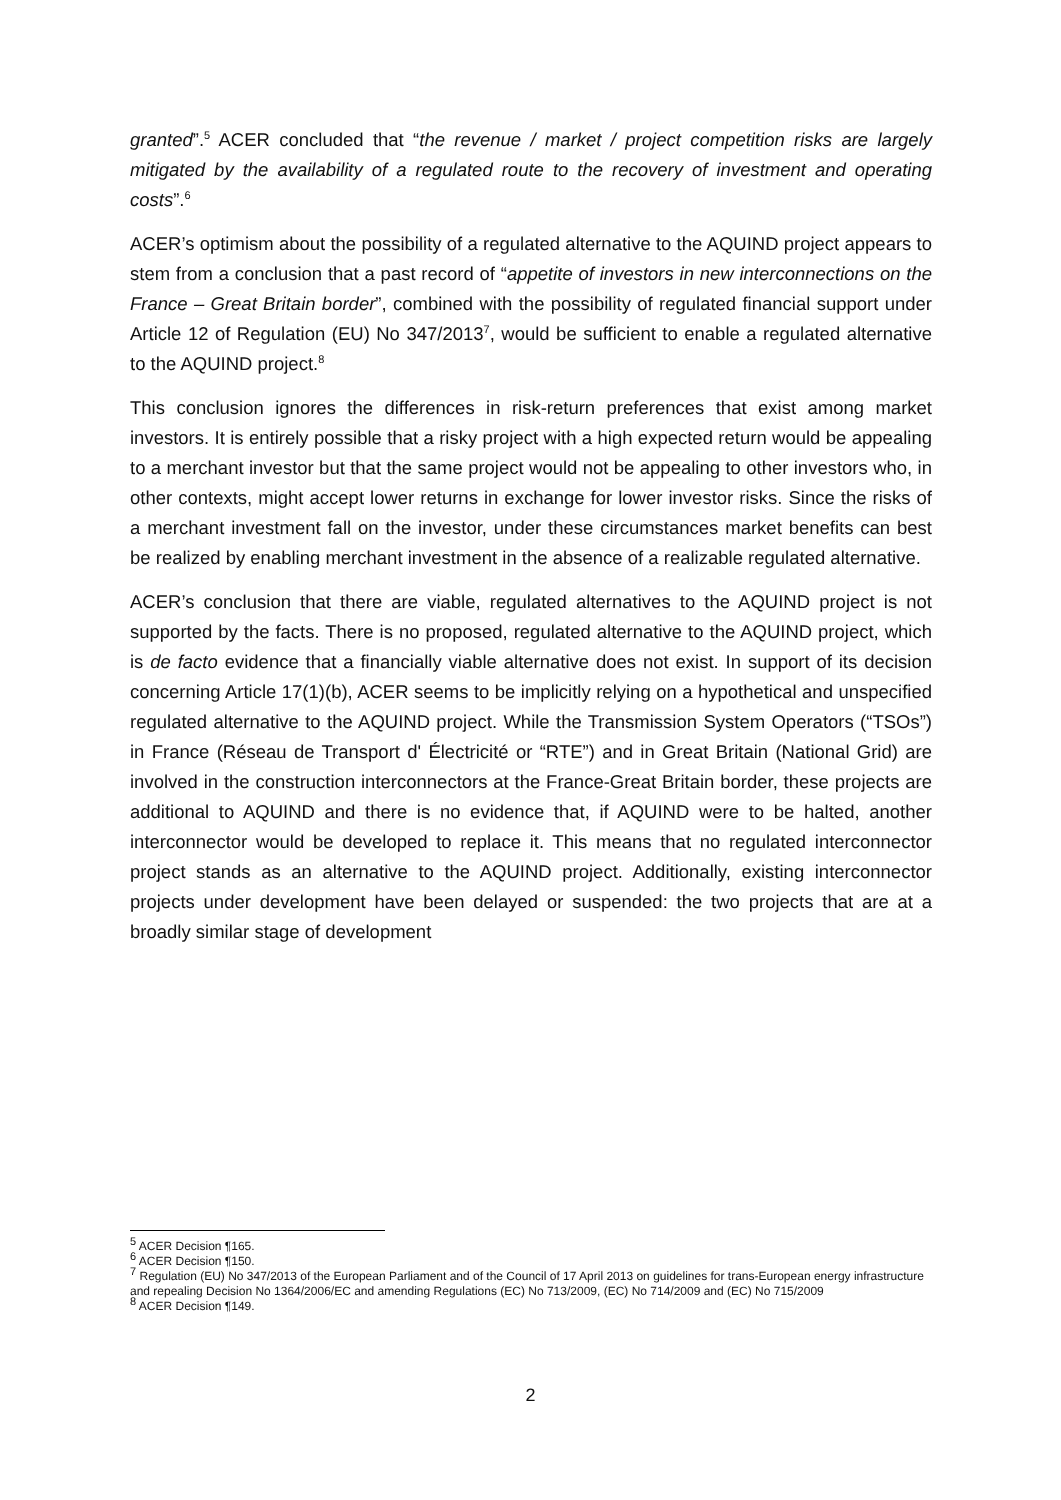granted”.<sup>5</sup> ACER concluded that “the revenue / market / project competition risks are largely mitigated by the availability of a regulated route to the recovery of investment and operating costs”.<sup>6</sup>
ACER’s optimism about the possibility of a regulated alternative to the AQUIND project appears to stem from a conclusion that a past record of “appetite of investors in new interconnections on the France – Great Britain border”, combined with the possibility of regulated financial support under Article 12 of Regulation (EU) No 347/2013<sup>7</sup>, would be sufficient to enable a regulated alternative to the AQUIND project.<sup>8</sup>
This conclusion ignores the differences in risk-return preferences that exist among market investors. It is entirely possible that a risky project with a high expected return would be appealing to a merchant investor but that the same project would not be appealing to other investors who, in other contexts, might accept lower returns in exchange for lower investor risks. Since the risks of a merchant investment fall on the investor, under these circumstances market benefits can best be realized by enabling merchant investment in the absence of a realizable regulated alternative.
ACER’s conclusion that there are viable, regulated alternatives to the AQUIND project is not supported by the facts. There is no proposed, regulated alternative to the AQUIND project, which is de facto evidence that a financially viable alternative does not exist. In support of its decision concerning Article 17(1)(b), ACER seems to be implicitly relying on a hypothetical and unspecified regulated alternative to the AQUIND project. While the Transmission System Operators (“TSOs”) in France (Réseau de Transport d' Électricité or “RTE”) and in Great Britain (National Grid) are involved in the construction interconnectors at the France-Great Britain border, these projects are additional to AQUIND and there is no evidence that, if AQUIND were to be halted, another interconnector would be developed to replace it. This means that no regulated interconnector project stands as an alternative to the AQUIND project. Additionally, existing interconnector projects under development have been delayed or suspended: the two projects that are at a broadly similar stage of development
<sup>5</sup> ACER Decision ¶165.
<sup>6</sup> ACER Decision ¶150.
<sup>7</sup> Regulation (EU) No 347/2013 of the European Parliament and of the Council of 17 April 2013 on guidelines for trans-European energy infrastructure and repealing Decision No 1364/2006/EC and amending Regulations (EC) No 713/2009, (EC) No 714/2009 and (EC) No 715/2009
<sup>8</sup> ACER Decision ¶149.
2